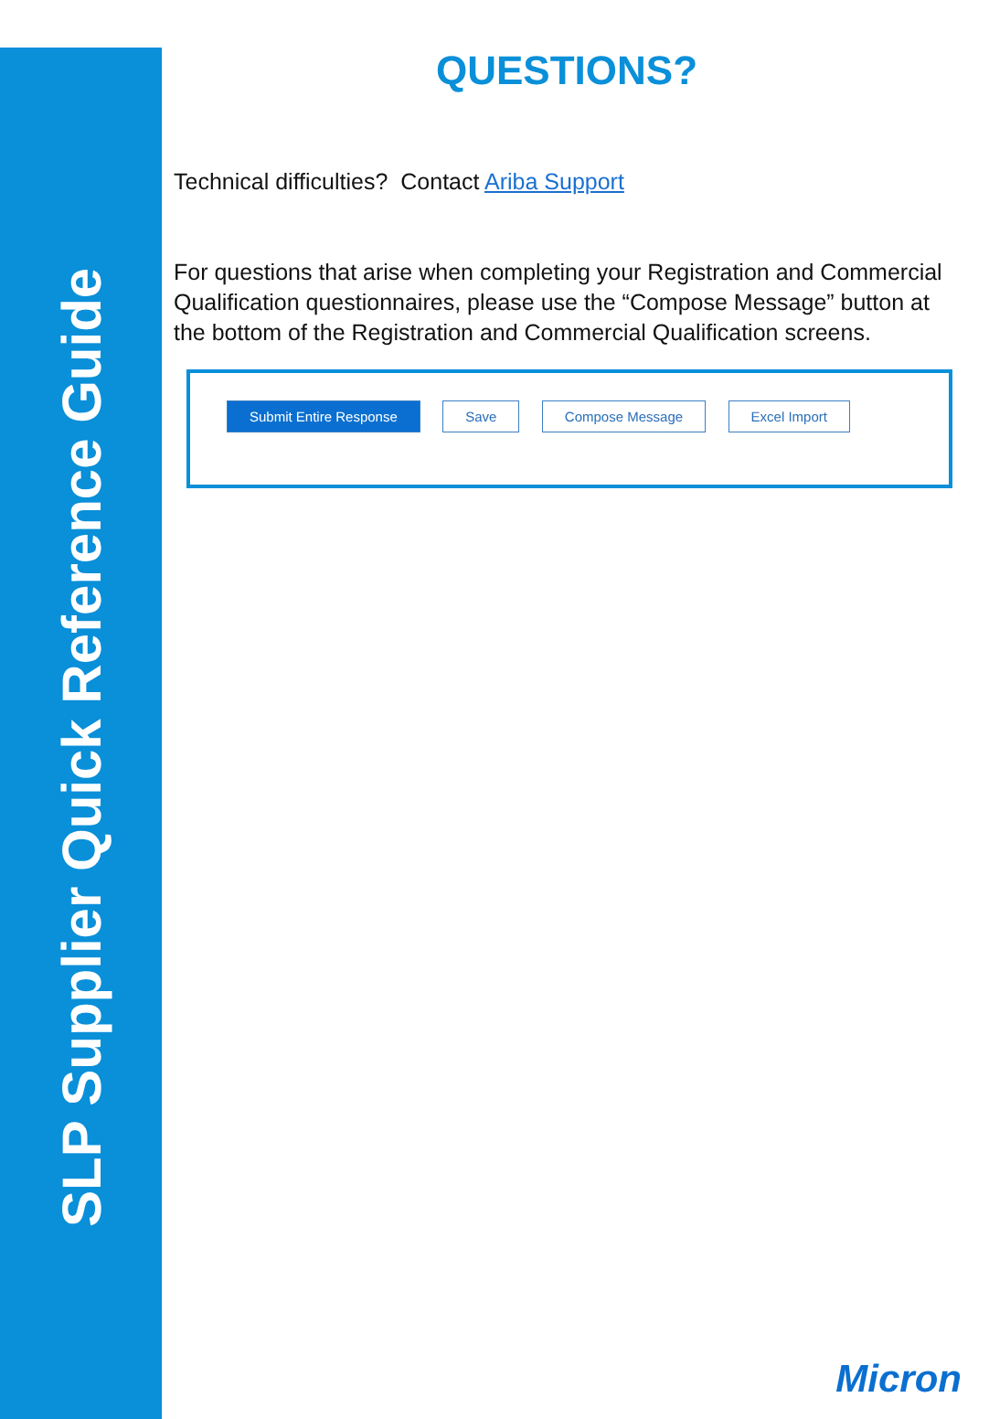SLP Supplier Quick Reference Guide
QUESTIONS?
Technical difficulties? Contact Ariba Support
For questions that arise when completing your Registration and Commercial Qualification questionnaires, please use the “Compose Message” button at the bottom of the Registration and Commercial Qualification screens.
Submit Entire Response Save Compose Message Excel Import
Micron